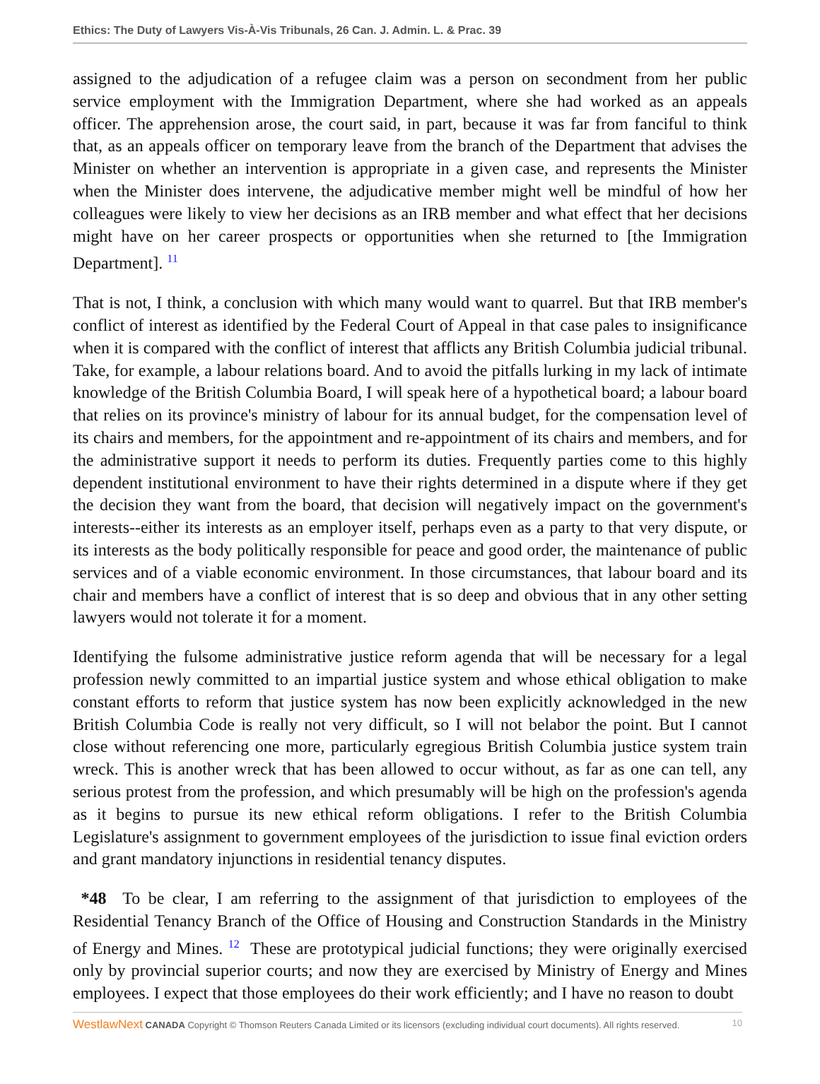Ethics: The Duty of Lawyers Vis-À-Vis Tribunals, 26 Can. J. Admin. L. & Prac. 39
assigned to the adjudication of a refugee claim was a person on secondment from her public service employment with the Immigration Department, where she had worked as an appeals officer. The apprehension arose, the court said, in part, because it was far from fanciful to think that, as an appeals officer on temporary leave from the branch of the Department that advises the Minister on whether an intervention is appropriate in a given case, and represents the Minister when the Minister does intervene, the adjudicative member might well be mindful of how her colleagues were likely to view her decisions as an IRB member and what effect that her decisions might have on her career prospects or opportunities when she returned to [the Immigration Department]. <sup>11</sup>
That is not, I think, a conclusion with which many would want to quarrel. But that IRB member's conflict of interest as identified by the Federal Court of Appeal in that case pales to insignificance when it is compared with the conflict of interest that afflicts any British Columbia judicial tribunal. Take, for example, a labour relations board. And to avoid the pitfalls lurking in my lack of intimate knowledge of the British Columbia Board, I will speak here of a hypothetical board; a labour board that relies on its province's ministry of labour for its annual budget, for the compensation level of its chairs and members, for the appointment and re-appointment of its chairs and members, and for the administrative support it needs to perform its duties. Frequently parties come to this highly dependent institutional environment to have their rights determined in a dispute where if they get the decision they want from the board, that decision will negatively impact on the government's interests--either its interests as an employer itself, perhaps even as a party to that very dispute, or its interests as the body politically responsible for peace and good order, the maintenance of public services and of a viable economic environment. In those circumstances, that labour board and its chair and members have a conflict of interest that is so deep and obvious that in any other setting lawyers would not tolerate it for a moment.
Identifying the fulsome administrative justice reform agenda that will be necessary for a legal profession newly committed to an impartial justice system and whose ethical obligation to make constant efforts to reform that justice system has now been explicitly acknowledged in the new British Columbia Code is really not very difficult, so I will not belabor the point. But I cannot close without referencing one more, particularly egregious British Columbia justice system train wreck. This is another wreck that has been allowed to occur without, as far as one can tell, any serious protest from the profession, and which presumably will be high on the profession's agenda as it begins to pursue its new ethical reform obligations. I refer to the British Columbia Legislature's assignment to government employees of the jurisdiction to issue final eviction orders and grant mandatory injunctions in residential tenancy disputes.
*48 To be clear, I am referring to the assignment of that jurisdiction to employees of the Residential Tenancy Branch of the Office of Housing and Construction Standards in the Ministry of Energy and Mines. <sup>12</sup> These are prototypical judicial functions; they were originally exercised only by provincial superior courts; and now they are exercised by Ministry of Energy and Mines employees. I expect that those employees do their work efficiently; and I have no reason to doubt
WestlawNext CANADA Copyright © Thomson Reuters Canada Limited or its licensors (excluding individual court documents). All rights reserved. 10